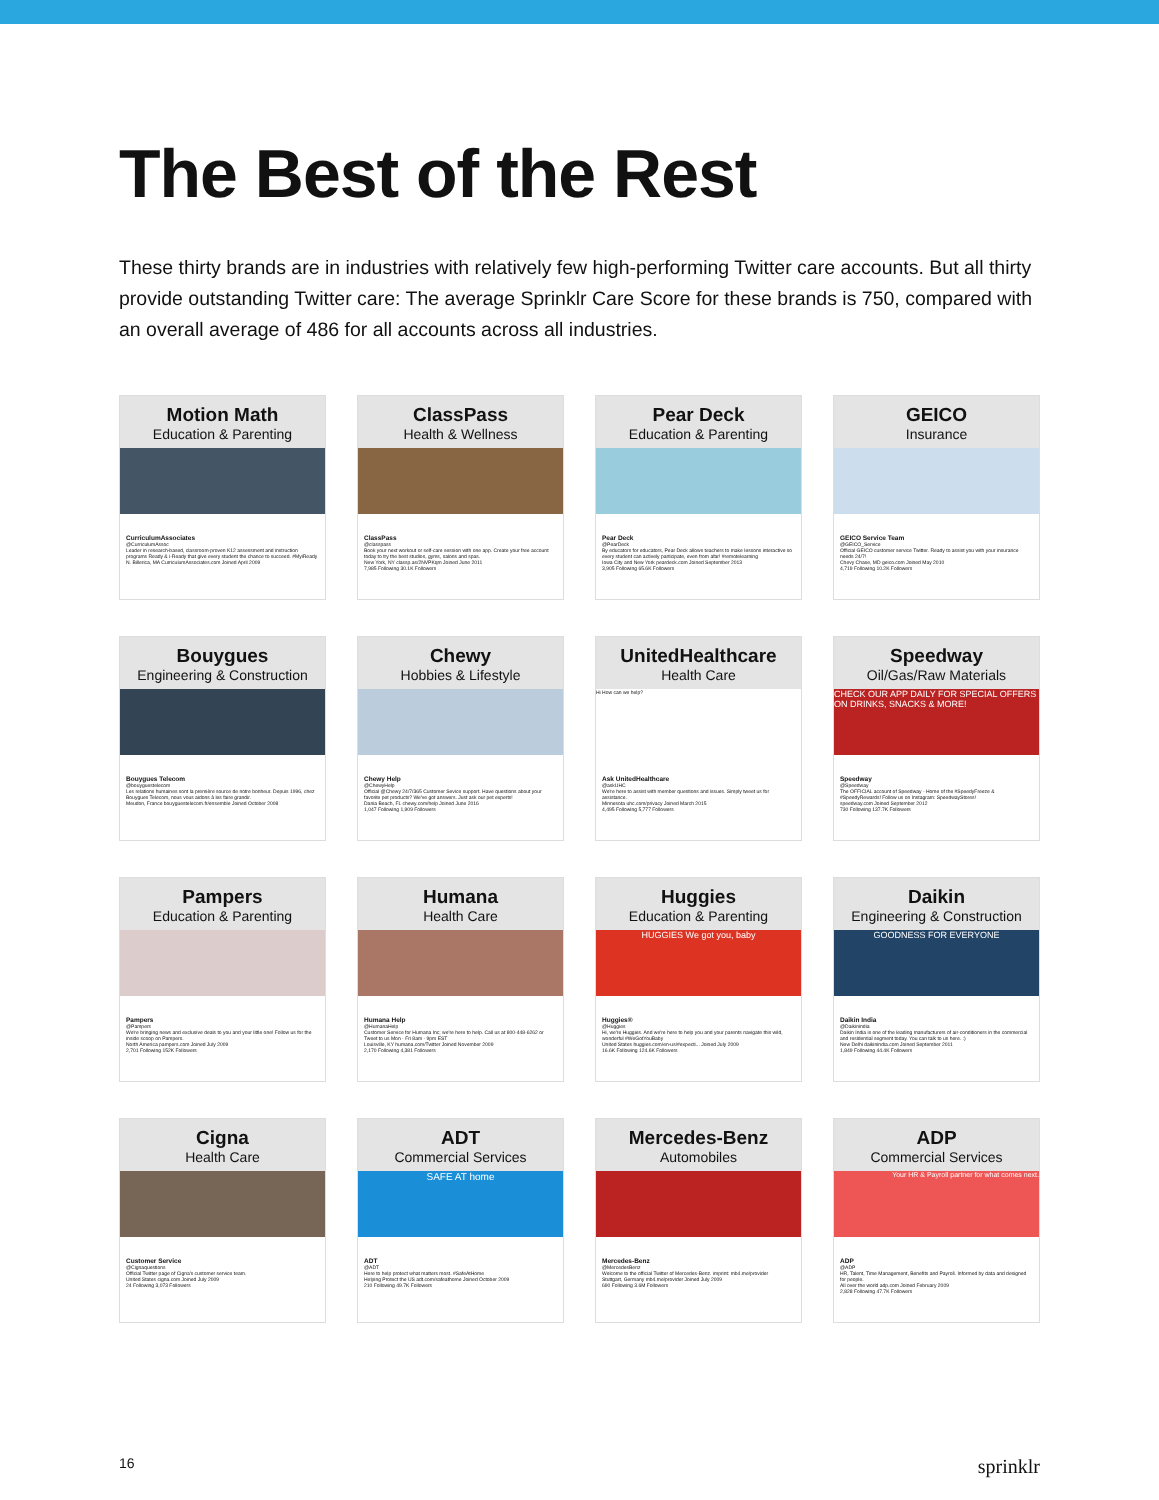The Best of the Rest
These thirty brands are in industries with relatively few high-performing Twitter care accounts. But all thirty provide outstanding Twitter care: The average Sprinklr Care Score for these brands is 750, compared with an overall average of 486 for all accounts across all industries.
Motion Math
Education & Parenting
CurriculumAssociates
@CurriculumAssoc
Leader in research-based, classroom-proven K12 assessment and instruction programs Ready & i-Ready that give every student the chance to succeed. #MyiReady
N. Billerica, MA CurriculumAssociates.com Joined April 2009
ClassPass
Health & Wellness
ClassPass
@classpass
Book your next workout or self-care session with one app. Create your free account today to try the best studios, gyms, salons and spas.
New York, NY classp.as/2NVPKqm Joined June 2011
7,985 Following 30.1K Followers
Pear Deck
Education & Parenting
Pear Deck
@PearDeck
By educators for educators, Pear Deck allows teachers to make lessons interactive so every student can actively participate, even from afar! #remotelearning
Iowa City and New York peardeck.com Joined September 2013
3,905 Following 65.6K Followers
GEICO
Insurance
GEICO Service Team
@GEICO_Service
Official GEICO customer service Twitter. Ready to assist you with your insurance needs 24/7!
Chevy Chase, MD geico.com Joined May 2010
4,719 Following 10.2K Followers
Bouygues
Engineering & Construction
Bouygues Telecom
@bouyguestelecom
Les relations humaines sont la première source de notre bonheur. Depuis 1996, chez Bouygues Telecom, nous vous aidons à les faire grandir.
Meudon, France bouyguestelecom.fr/ensemble Joined October 2008
Chewy
Hobbies & Lifestyle
Chewy Help
@ChewyHelp
Official @Chewy 24/7/365 Customer Sevice support. Have questions about your favorite pet products? We've got answers. Just ask our pet experts!
Dania Beach, FL chewy.com/help Joined June 2016
1,047 Following 1,909 Followers
UnitedHealthcare
Health Care
Hi How can we help?
Ask UnitedHealthcare
@askUHC
We're here to assist with member questions and issues. Simply tweet us for assistance.
Minnesota uhc.com/privacy Joined March 2015
4,495 Following 5,777 Followers
Speedway
Oil/Gas/Raw Materials
CHECK OUR APP DAILY FOR SPECIAL OFFERS ON DRINKS, SNACKS & MORE!
Speedway
@Speedway
The OFFICIAL account of Speedway - Home of the #SpeedyFreeze & #SpeedyRewards! Follow us on Instagram: SpeedwayStores!
speedway.com Joined September 2012
730 Following 137.7K Followers
Pampers
Education & Parenting
Pampers
@Pampers
We're bringing news and exclusive deals to you and your little one! Follow us for the inside scoop on Pampers.
North America pampers.com Joined July 2009
2,701 Following 152K Followers
Humana
Health Care
Humana Help
@HumanaHelp
Customer Service for Humana Inc; we're here to help. Call us at 800-448-6262 or Tweet to us Mon - Fri 8am - 9pm EST
Louisville, KY humana.com/Twitter Joined November 2009
2,170 Following 4,381 Followers
Huggies
Education & Parenting
HUGGIES We got you, baby
Huggies®
@Huggies
Hi, we're Huggies. And we're here to help you and your parents navigate this wild, wonderful #WeGotYouBaby
United States huggies.com/en-us/#expecti... Joined July 2009
16.6K Following 124.6K Followers
Daikin
Engineering & Construction
GOODNESS FOR EVERYONE
Daikin India
@Daikinindia
Daikin India is one of the leading manufacturers of air-conditioners in the commercial and residential segment today. You can talk to us here. :)
New Delhi daikinindia.com Joined September 2011
1,849 Following 44.4K Followers
Cigna
Health Care
Customer Service
@Cignaquestions
Official Twitter page of Cigna's customer service team.
United States cigna.com Joined July 2009
24 Following 3,073 Followers
ADT
Commercial Services
SAFE AT home
ADT
@ADT
Here to help protect what matters most. #SafeAtHome
Helping Protect the US adt.com/safeathome Joined October 2009
210 Following 49.7K Followers
Mercedes-Benz
Automobiles
Mercedes-Benz
@MercedesBenz
Welcome to the official Twitter of Mercedes-Benz. imprint: mb4.me/provider
Stuttgart, Germany mb4.me/provider Joined July 2009
690 Following 3.6M Followers
ADP
Commercial Services
Your HR & Payroll partner for what comes next.
ADP
@ADP
HR, Talent, Time Management, Benefits and Payroll. Informed by data and designed for people.
All over the world adp.com Joined February 2009
2,828 Following 47.7K Followers
16 sprinklr